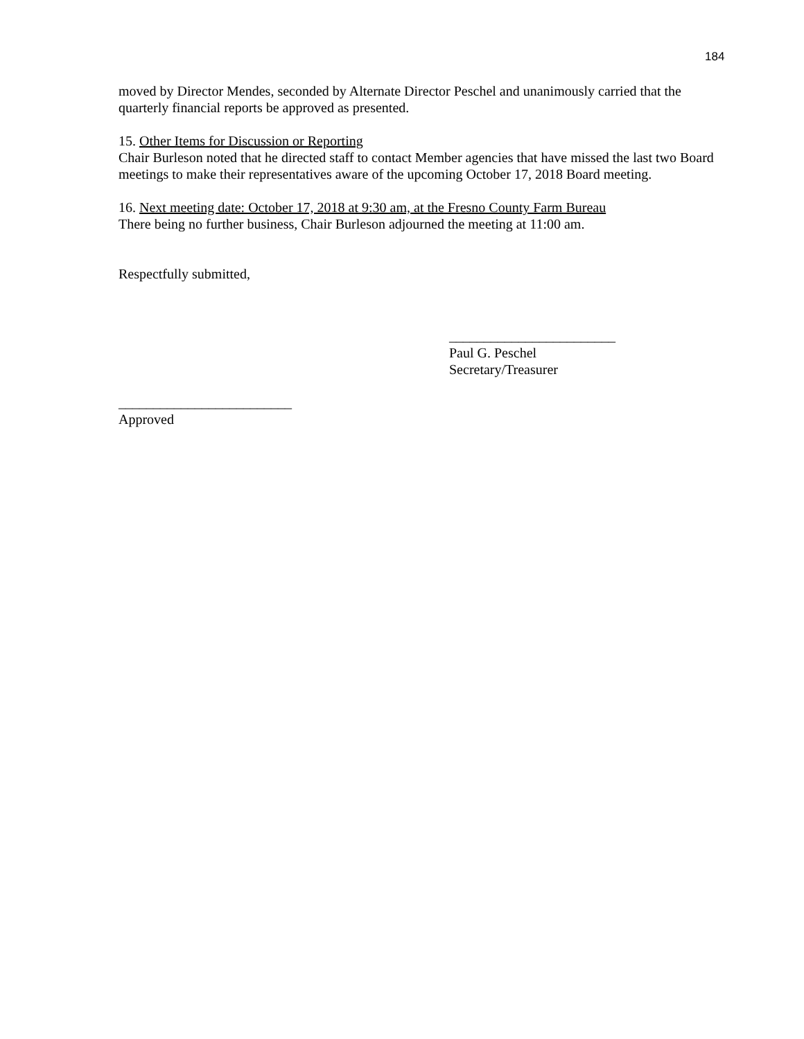184
moved by Director Mendes, seconded by Alternate Director Peschel and unanimously carried that the quarterly financial reports be approved as presented.
15. Other Items for Discussion or Reporting
Chair Burleson noted that he directed staff to contact Member agencies that have missed the last two Board meetings to make their representatives aware of the upcoming October 17, 2018 Board meeting.
16. Next meeting date: October 17, 2018 at 9:30 am, at the Fresno County Farm Bureau
There being no further business, Chair Burleson adjourned the meeting at 11:00 am.
Respectfully submitted,
________________________
Paul G. Peschel
Secretary/Treasurer
_________________________
Approved